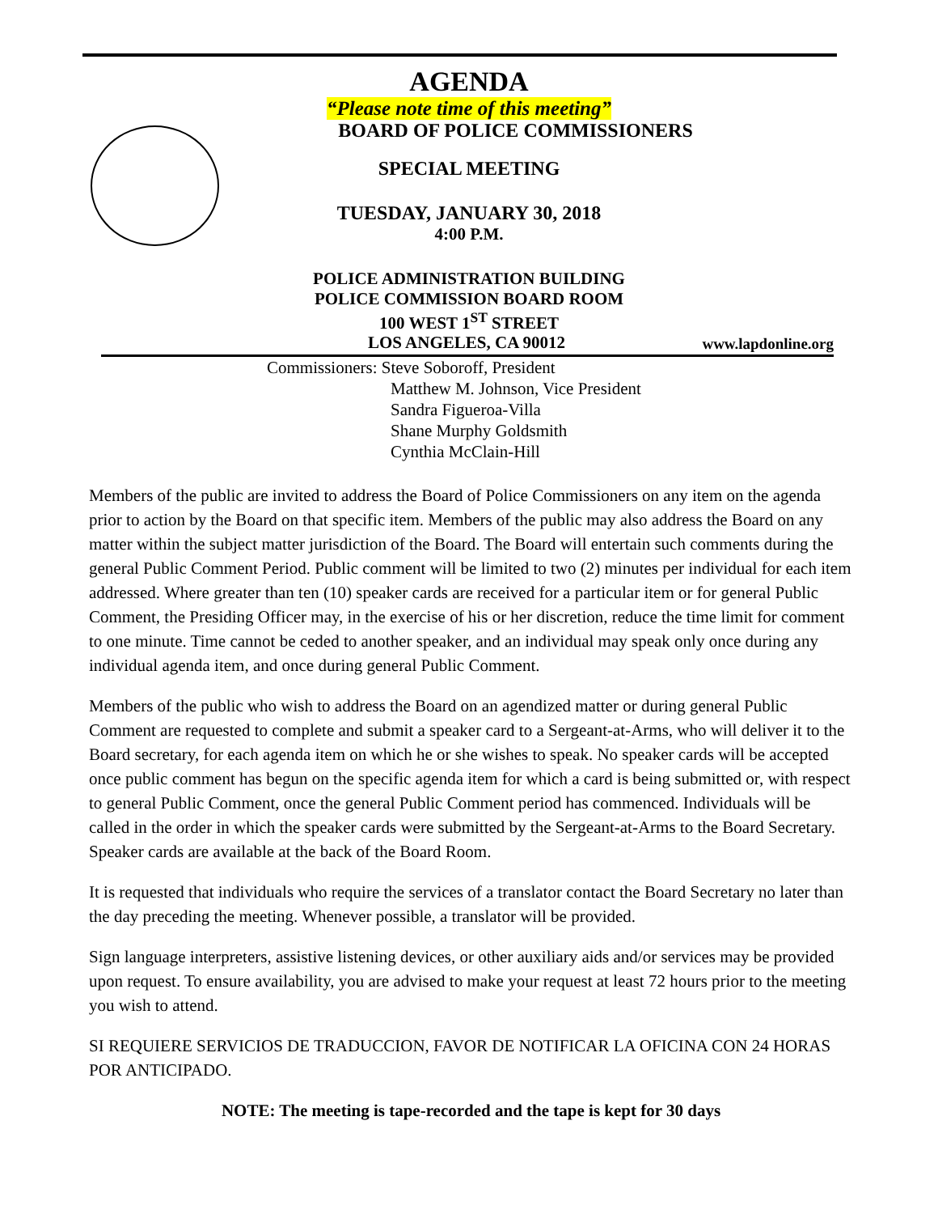AGENDA
“Please note time of this meeting”
BOARD OF POLICE COMMISSIONERS
SPECIAL MEETING
TUESDAY, JANUARY 30, 2018
4:00 P.M.
POLICE ADMINISTRATION BUILDING
POLICE COMMISSION BOARD ROOM
100 WEST 1<sup>ST</sup> STREET
LOS ANGELES, CA 90012 www.lapdonline.org
Commissioners: Steve Soboroff, President
Matthew M. Johnson, Vice President
Sandra Figueroa-Villa
Shane Murphy Goldsmith
Cynthia McClain-Hill
Members of the public are invited to address the Board of Police Commissioners on any item on the agenda prior to action by the Board on that specific item. Members of the public may also address the Board on any matter within the subject matter jurisdiction of the Board. The Board will entertain such comments during the general Public Comment Period. Public comment will be limited to two (2) minutes per individual for each item addressed. Where greater than ten (10) speaker cards are received for a particular item or for general Public Comment, the Presiding Officer may, in the exercise of his or her discretion, reduce the time limit for comment to one minute. Time cannot be ceded to another speaker, and an individual may speak only once during any individual agenda item, and once during general Public Comment.
Members of the public who wish to address the Board on an agendized matter or during general Public Comment are requested to complete and submit a speaker card to a Sergeant-at-Arms, who will deliver it to the Board secretary, for each agenda item on which he or she wishes to speak. No speaker cards will be accepted once public comment has begun on the specific agenda item for which a card is being submitted or, with respect to general Public Comment, once the general Public Comment period has commenced. Individuals will be called in the order in which the speaker cards were submitted by the Sergeant-at-Arms to the Board Secretary. Speaker cards are available at the back of the Board Room.
It is requested that individuals who require the services of a translator contact the Board Secretary no later than the day preceding the meeting. Whenever possible, a translator will be provided.
Sign language interpreters, assistive listening devices, or other auxiliary aids and/or services may be provided upon request. To ensure availability, you are advised to make your request at least 72 hours prior to the meeting you wish to attend.
SI REQUIERE SERVICIOS DE TRADUCCION, FAVOR DE NOTIFICAR LA OFICINA CON 24 HORAS POR ANTICIPADO.
NOTE: The meeting is tape-recorded and the tape is kept for 30 days